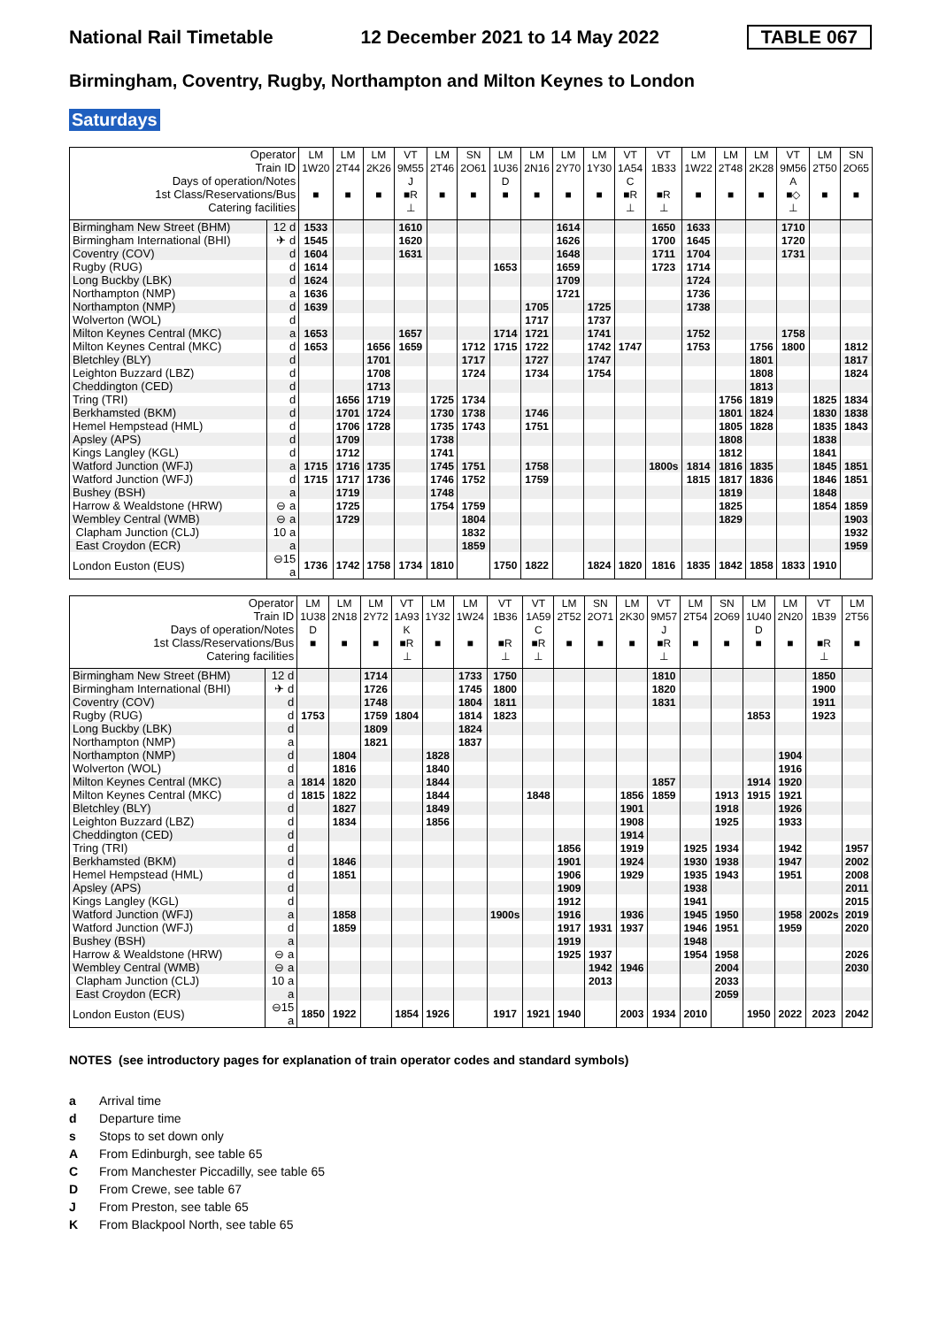National Rail Timetable 12 December 2021 to 14 May 2022 TABLE 067
Birmingham, Coventry, Rugby, Northampton and Milton Keynes to London
Saturdays
| Operator | | LM | LM | LM | VT | LM | SN | LM | LM | LM | LM | VT | VT | LM | LM | LM | VT | LM | SN |
| --- | --- | --- | --- | --- | --- | --- | --- | --- | --- | --- | --- | --- | --- | --- | --- | --- | --- | --- | --- |
| Train ID | | 1W20 | 2T44 | 2K26 | 9M55 | 2T46 | 2O61 | 1U36 | 2N16 | 2Y70 | 1Y30 | 1A54 | 1B33 | 1W22 | 2T48 | 2K28 | 9M56 | 2T50 | 2O65 |
| Days of operation/Notes | | | | | J | | | D | | | | C | | | | | A | | |
| 1st Class/Reservations/Bus | | ■ | ■ | ■ | ■R | ■ | ■ | ■ | ■ | ■ | ■ | ■R | ■R | ■ | ■ | ■ | ■◇ | ■ | ■ |
| Catering facilities | | | | | ⊥ | | | | | | | ⊥ | ⊥ | | | | ⊥ | | |
| Birmingham New Street (BHM) | 12 d | 1533 | | | 1610 | | | | | 1614 | | | 1650 | 1633 | | | 1710 | | |
| Birmingham International (BHI) | ✈ d | 1545 | | | 1620 | | | | | 1626 | | | 1700 | 1645 | | | 1720 | | |
| Coventry (COV) | d | 1604 | | | 1631 | | | | | 1648 | | | 1711 | 1704 | | | 1731 | | |
| Rugby (RUG) | d | 1614 | | | | | | 1653 | | 1659 | | | 1723 | 1714 | | | | | |
| Long Buckby (LBK) | d | 1624 | | | | | | | | 1709 | | | | 1724 | | | | | |
| Northampton (NMP) | a | 1636 | | | | | | | | 1721 | | | | 1736 | | | | | |
| Northampton (NMP) | d | 1639 | | | | | | | 1705 | | 1725 | | | 1738 | | | | | |
| Wolverton (WOL) | d | | | | | | | | 1717 | | 1737 | | | | | | | | |
| Milton Keynes Central (MKC) | a | 1653 | | | 1657 | | | 1714 | 1721 | | 1741 | | | 1752 | | | 1758 | | |
| Milton Keynes Central (MKC) | d | 1653 | | 1656 | 1659 | | 1712 | 1715 | 1722 | | 1742 | 1747 | | 1753 | | 1756 | 1800 | | 1812 |
| Bletchley (BLY) | d | | | 1701 | | | 1717 | | 1727 | | 1747 | | | | | 1801 | | | 1817 |
| Leighton Buzzard (LBZ) | d | | | 1708 | | | 1724 | | 1734 | | 1754 | | | | | 1808 | | | 1824 |
| Cheddington (CED) | d | | | 1713 | | | | | | | | | | | | 1813 | | | |
| Tring (TRI) | d | | 1656 | 1719 | | 1725 | 1734 | | | | | | | | 1756 | 1819 | | 1825 | 1834 |
| Berkhamsted (BKM) | d | | 1701 | 1724 | | 1730 | 1738 | | 1746 | | | | | | 1801 | 1824 | | 1830 | 1838 |
| Hemel Hempstead (HML) | d | | 1706 | 1728 | | 1735 | 1743 | | 1751 | | | | | | 1805 | 1828 | | 1835 | 1843 |
| Apsley (APS) | d | | 1709 | | | 1738 | | | | | | | | | 1808 | | | 1838 | |
| Kings Langley (KGL) | d | | 1712 | | | 1741 | | | | | | | | | 1812 | | | 1841 | |
| Watford Junction (WFJ) | a | 1715 | 1716 | 1735 | | 1745 | 1751 | | 1758 | | | | 1800s | 1814 | 1816 | 1835 | | 1845 | 1851 |
| Watford Junction (WFJ) | d | 1715 | 1717 | 1736 | | 1746 | 1752 | | 1759 | | | | | 1815 | 1817 | 1836 | | 1846 | 1851 |
| Bushey (BSH) | a | | 1719 | | | 1748 | | | | | | | | | 1819 | | | 1848 | |
| Harrow & Wealdstone (HRW) | ⊖ a | | 1725 | | | 1754 | 1759 | | | | | | | | 1825 | | | 1854 | 1859 |
| Wembley Central (WMB) | ⊖ a | | 1729 | | | | 1804 | | | | | | | | 1829 | | | | 1903 |
| Clapham Junction (CLJ) | 10 a | | | | | | 1832 | | | | | | | | | | | | 1932 |
| East Croydon (ECR) | a | | | | | | 1859 | | | | | | | | | | | | 1959 |
| London Euston (EUS) | ⊖15 a | 1736 | 1742 | 1758 | 1734 | 1810 | | 1750 | 1822 | | 1824 | 1820 | 1816 | 1835 | 1842 | 1858 | 1833 | 1910 | |
| Operator | | LM | LM | LM | VT | LM | LM | VT | VT | LM | SN | LM | VT | LM | SN | LM | LM | VT | LM |
| --- | --- | --- | --- | --- | --- | --- | --- | --- | --- | --- | --- | --- | --- | --- | --- | --- | --- | --- | --- |
| Train ID | | 1U38 | 2N18 | 2Y72 | 1A93 | 1Y32 | 1W24 | 1B36 | 1A59 | 2T52 | 2O71 | 2K30 | 9M57 | 2T54 | 2O69 | 1U40 | 2N20 | 1B39 | 2T56 |
| Days of operation/Notes | | D | | | K | | | | C | | | | J | | | D | | | |
| 1st Class/Reservations/Bus | | ■ | ■ | ■ | ■R | ■ | ■ | ■R | ■R | ■ | ■ | ■ | ■R | ■ | ■ | ■ | ■ | ■R | ■ |
| Catering facilities | | | | | ⊥ | | | ⊥ | ⊥ | | | | ⊥ | | | | | ⊥ | |
| Birmingham New Street (BHM) | 12 d | | | 1714 | | | 1733 | 1750 | | | | | 1810 | | | | | 1850 | |
| Birmingham International (BHI) | ✈ d | | | 1726 | | | 1745 | 1800 | | | | | 1820 | | | | | 1900 | |
| Coventry (COV) | d | | | 1748 | | | 1804 | 1811 | | | | | 1831 | | | | | 1911 | |
| Rugby (RUG) | d | 1753 | | 1759 | 1804 | | 1814 | 1823 | | | | | | | | 1853 | | 1923 | |
| Long Buckby (LBK) | d | | | 1809 | | | 1824 | | | | | | | | | | | | |
| Northampton (NMP) | a | | | 1821 | | | 1837 | | | | | | | | | | | | |
| Northampton (NMP) | d | | 1804 | | | 1828 | | | | | | | | | | | 1904 | | |
| Wolverton (WOL) | d | | 1816 | | | 1840 | | | | | | | | | | | 1916 | | |
| Milton Keynes Central (MKC) | a | 1814 | 1820 | | | 1844 | | | | | | | 1857 | | | 1914 | 1920 | | |
| Milton Keynes Central (MKC) | d | 1815 | 1822 | | | 1844 | | | 1848 | | | 1856 | 1859 | | 1913 | 1915 | 1921 | | |
| Bletchley (BLY) | d | | 1827 | | | 1849 | | | | | | 1901 | | | 1918 | | 1926 | | |
| Leighton Buzzard (LBZ) | d | | 1834 | | | 1856 | | | | | | 1908 | | | 1925 | | 1933 | | |
| Cheddington (CED) | d | | | | | | | | | | | 1914 | | | | | | | |
| Tring (TRI) | d | | | | | | | | | 1856 | | 1919 | | 1925 | 1934 | | 1942 | | 1957 |
| Berkhamsted (BKM) | d | | 1846 | | | | | | | 1901 | | 1924 | | 1930 | 1938 | | 1947 | | 2002 |
| Hemel Hempstead (HML) | d | | 1851 | | | | | | | 1906 | | 1929 | | 1935 | 1943 | | 1951 | | 2008 |
| Apsley (APS) | d | | | | | | | | | 1909 | | | | 1938 | | | | | 2011 |
| Kings Langley (KGL) | d | | | | | | | | | 1912 | | | | 1941 | | | | | 2015 |
| Watford Junction (WFJ) | a | | 1858 | | | | | 1900s | | 1916 | | 1936 | | 1945 | 1950 | | 1958 | 2002s | 2019 |
| Watford Junction (WFJ) | d | | 1859 | | | | | | | 1917 | 1931 | 1937 | | 1946 | 1951 | | 1959 | | 2020 |
| Bushey (BSH) | a | | | | | | | | | 1919 | | | | 1948 | | | | | |
| Harrow & Wealdstone (HRW) | ⊖ a | | | | | | | | | 1925 | 1937 | | | 1954 | 1958 | | | | 2026 |
| Wembley Central (WMB) | ⊖ a | | | | | | | | | | 1942 | 1946 | | | 2004 | | | | 2030 |
| Clapham Junction (CLJ) | 10 a | | | | | | | | | | 2013 | | | | 2033 | | | | |
| East Croydon (ECR) | a | | | | | | | | | | | | | | 2059 | | | | |
| London Euston (EUS) | ⊖15 a | 1850 | 1922 | | 1854 | 1926 | | 1917 | 1921 | 1940 | | 2003 | 1934 | 2010 | | 1950 | 2022 | 2023 | 2042 |
NOTES (see introductory pages for explanation of train operator codes and standard symbols)
a Arrival time
d Departure time
s Stops to set down only
A From Edinburgh, see table 65
C From Manchester Piccadilly, see table 65
D From Crewe, see table 67
J From Preston, see table 65
K From Blackpool North, see table 65